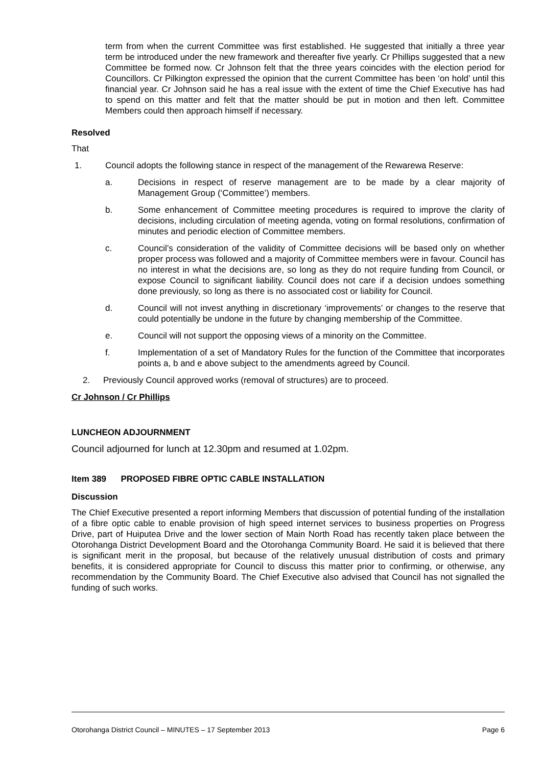term from when the current Committee was first established. He suggested that initially a three year term be introduced under the new framework and thereafter five yearly. Cr Phillips suggested that a new Committee be formed now. Cr Johnson felt that the three years coincides with the election period for Councillors. Cr Pilkington expressed the opinion that the current Committee has been ‘on hold’ until this financial year. Cr Johnson said he has a real issue with the extent of time the Chief Executive has had to spend on this matter and felt that the matter should be put in motion and then left. Committee Members could then approach himself if necessary.
Resolved
That
1. Council adopts the following stance in respect of the management of the Rewarewa Reserve:
a. Decisions in respect of reserve management are to be made by a clear majority of Management Group (‘Committee’) members.
b. Some enhancement of Committee meeting procedures is required to improve the clarity of decisions, including circulation of meeting agenda, voting on formal resolutions, confirmation of minutes and periodic election of Committee members.
c. Council’s consideration of the validity of Committee decisions will be based only on whether proper process was followed and a majority of Committee members were in favour. Council has no interest in what the decisions are, so long as they do not require funding from Council, or expose Council to significant liability. Council does not care if a decision undoes something done previously, so long as there is no associated cost or liability for Council.
d. Council will not invest anything in discretionary ‘improvements’ or changes to the reserve that could potentially be undone in the future by changing membership of the Committee.
e. Council will not support the opposing views of a minority on the Committee.
f. Implementation of a set of Mandatory Rules for the function of the Committee that incorporates points a, b and e above subject to the amendments agreed by Council.
2. Previously Council approved works (removal of structures) are to proceed.
Cr Johnson / Cr Phillips
LUNCHEON ADJOURNMENT
Council adjourned for lunch at 12.30pm and resumed at 1.02pm.
Item 389 PROPOSED FIBRE OPTIC CABLE INSTALLATION
Discussion
The Chief Executive presented a report informing Members that discussion of potential funding of the installation of a fibre optic cable to enable provision of high speed internet services to business properties on Progress Drive, part of Huiputea Drive and the lower section of Main North Road has recently taken place between the Otorohanga District Development Board and the Otorohanga Community Board. He said it is believed that there is significant merit in the proposal, but because of the relatively unusual distribution of costs and primary benefits, it is considered appropriate for Council to discuss this matter prior to confirming, or otherwise, any recommendation by the Community Board. The Chief Executive also advised that Council has not signalled the funding of such works.
Otorohanga District Council – MINUTES – 17 September 2013 Page 6